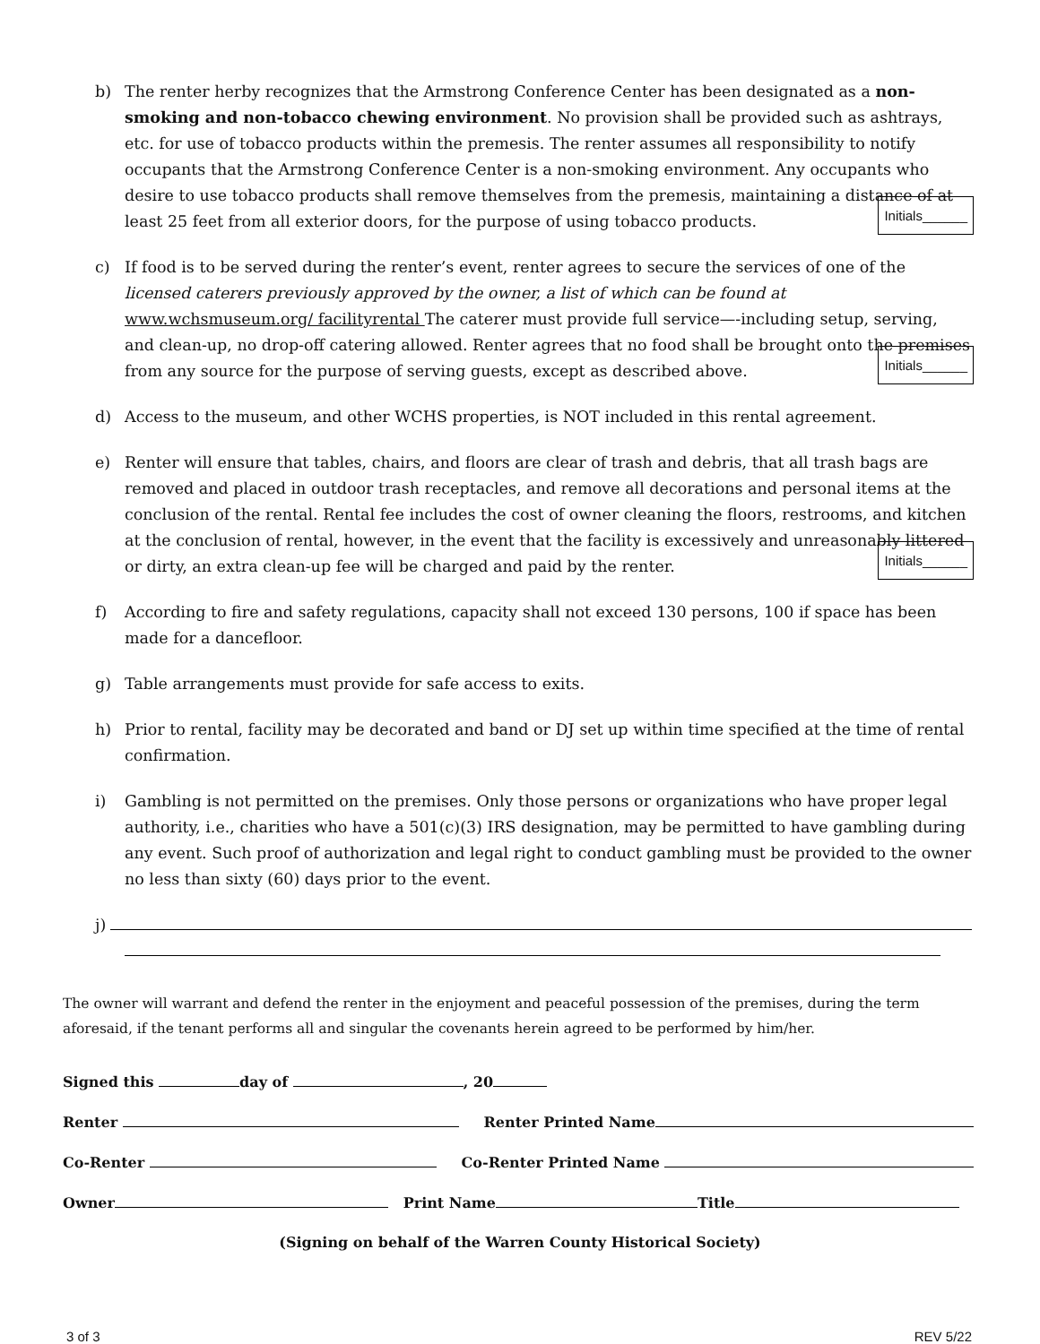b) The renter herby recognizes that the Armstrong Conference Center has been designated as a non-smoking and non-tobacco chewing environment. No provision shall be provided such as ashtrays, etc. for use of tobacco products within the premesis. The renter assumes all responsibility to notify occupants that the Armstrong Conference Center is a non-smoking environment. Any occupants who desire to use tobacco products shall remove themselves from the premesis, maintaining a distance of at least 25 feet from all exterior doors, for the purpose of using tobacco products. Initials______
c) If food is to be served during the renter’s event, renter agrees to secure the services of one of the licensed caterers previously approved by the owner, a list of which can be found at www.wchsmuseum.org/ facilityrental The caterer must provide full service—-including setup, serving, and clean-up, no drop-off catering allowed. Renter agrees that no food shall be brought onto the premises from any source for the purpose of serving guests, except as described above. Initials______
d) Access to the museum, and other WCHS properties, is NOT included in this rental agreement.
e) Renter will ensure that tables, chairs, and floors are clear of trash and debris, that all trash bags are removed and placed in outdoor trash receptacles, and remove all decorations and personal items at the conclusion of the rental. Rental fee includes the cost of owner cleaning the floors, restrooms, and kitchen at the conclusion of rental, however, in the event that the facility is excessively and unreasonably littered or dirty, an extra clean-up fee will be charged and paid by the renter. Initials______
f) According to fire and safety regulations, capacity shall not exceed 130 persons, 100 if space has been made for a dancefloor.
g) Table arrangements must provide for safe access to exits.
h) Prior to rental, facility may be decorated and band or DJ set up within time specified at the time of rental confirmation.
i) Gambling is not permitted on the premises. Only those persons or organizations who have proper legal authority, i.e., charities who have a 501(c)(3) IRS designation, may be permitted to have gambling during any event. Such proof of authorization and legal right to conduct gambling must be provided to the owner no less than sixty (60) days prior to the event.
j)
The owner will warrant and defend the renter in the enjoyment and peaceful possession of the premises, during the term aforesaid, if the tenant performs all and singular the covenants herein agreed to be performed by him/her.
Signed this day of , 20
Renter Renter Printed Name
Co-Renter Co-Renter Printed Name
Owner Print Name Title
(Signing on behalf of the Warren County Historical Society)
3 of 3 REV 5/22